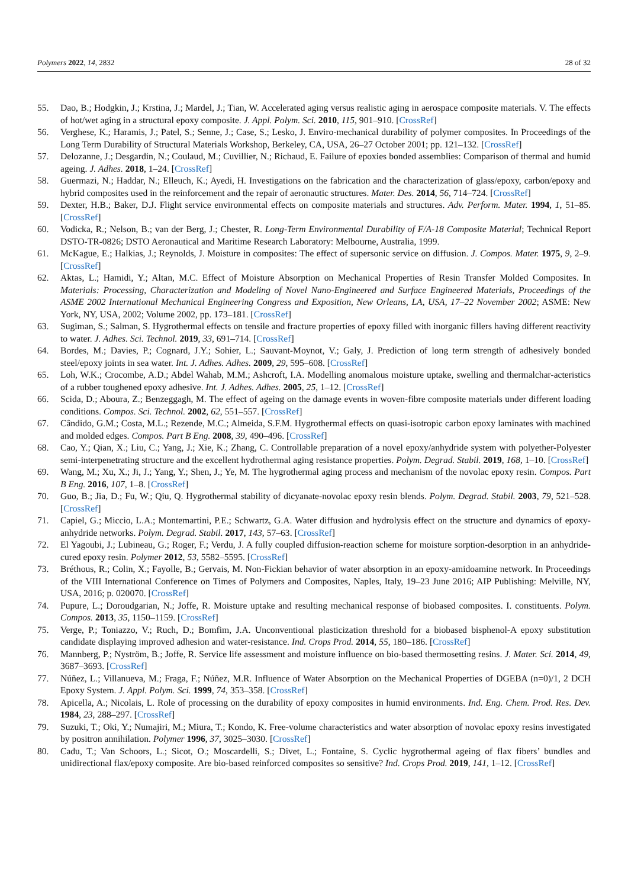Polymers 2022, 14, 2832 28 of 32
55. Dao, B.; Hodgkin, J.; Krstina, J.; Mardel, J.; Tian, W. Accelerated aging versus realistic aging in aerospace composite materials. V. The effects of hot/wet aging in a structural epoxy composite. J. Appl. Polym. Sci. 2010, 115, 901–910. [CrossRef]
56. Verghese, K.; Haramis, J.; Patel, S.; Senne, J.; Case, S.; Lesko, J. Enviro-mechanical durability of polymer composites. In Proceedings of the Long Term Durability of Structural Materials Workshop, Berkeley, CA, USA, 26–27 October 2001; pp. 121–132. [CrossRef]
57. Delozanne, J.; Desgardin, N.; Coulaud, M.; Cuvillier, N.; Richaud, E. Failure of epoxies bonded assemblies: Comparison of thermal and humid ageing. J. Adhes. 2018, 1–24. [CrossRef]
58. Guermazi, N.; Haddar, N.; Elleuch, K.; Ayedi, H. Investigations on the fabrication and the characterization of glass/epoxy, carbon/epoxy and hybrid composites used in the reinforcement and the repair of aeronautic structures. Mater. Des. 2014, 56, 714–724. [CrossRef]
59. Dexter, H.B.; Baker, D.J. Flight service environmental effects on composite materials and structures. Adv. Perform. Mater. 1994, 1, 51–85. [CrossRef]
60. Vodicka, R.; Nelson, B.; van der Berg, J.; Chester, R. Long-Term Environmental Durability of F/A-18 Composite Material; Technical Report DSTO-TR-0826; DSTO Aeronautical and Maritime Research Laboratory: Melbourne, Australia, 1999.
61. McKague, E.; Halkias, J.; Reynolds, J. Moisture in composites: The effect of supersonic service on diffusion. J. Compos. Mater. 1975, 9, 2–9. [CrossRef]
62. Aktas, L.; Hamidi, Y.; Altan, M.C. Effect of Moisture Absorption on Mechanical Properties of Resin Transfer Molded Composites. In Materials: Processing, Characterization and Modeling of Novel Nano-Engineered and Surface Engineered Materials, Proceedings of the ASME 2002 International Mechanical Engineering Congress and Exposition, New Orleans, LA, USA, 17–22 November 2002; ASME: New York, NY, USA, 2002; Volume 2002, pp. 173–181. [CrossRef]
63. Sugiman, S.; Salman, S. Hygrothermal effects on tensile and fracture properties of epoxy filled with inorganic fillers having different reactivity to water. J. Adhes. Sci. Technol. 2019, 33, 691–714. [CrossRef]
64. Bordes, M.; Davies, P.; Cognard, J.Y.; Sohier, L.; Sauvant-Moynot, V.; Galy, J. Prediction of long term strength of adhesively bonded steel/epoxy joints in sea water. Int. J. Adhes. Adhes. 2009, 29, 595–608. [CrossRef]
65. Loh, W.K.; Crocombe, A.D.; Abdel Wahab, M.M.; Ashcroft, I.A. Modelling anomalous moisture uptake, swelling and thermalchar-acteristics of a rubber toughened epoxy adhesive. Int. J. Adhes. Adhes. 2005, 25, 1–12. [CrossRef]
66. Scida, D.; Aboura, Z.; Benzeggagh, M. The effect of ageing on the damage events in woven-fibre composite materials under different loading conditions. Compos. Sci. Technol. 2002, 62, 551–557. [CrossRef]
67. Cândido, G.M.; Costa, M.L.; Rezende, M.C.; Almeida, S.F.M. Hygrothermal effects on quasi-isotropic carbon epoxy laminates with machined and molded edges. Compos. Part B Eng. 2008, 39, 490–496. [CrossRef]
68. Cao, Y.; Qian, X.; Liu, C.; Yang, J.; Xie, K.; Zhang, C. Controllable preparation of a novel epoxy/anhydride system with polyether-Polyester semi-interpenetrating structure and the excellent hydrothermal aging resistance properties. Polym. Degrad. Stabil. 2019, 168, 1–10. [CrossRef]
69. Wang, M.; Xu, X.; Ji, J.; Yang, Y.; Shen, J.; Ye, M. The hygrothermal aging process and mechanism of the novolac epoxy resin. Compos. Part B Eng. 2016, 107, 1–8. [CrossRef]
70. Guo, B.; Jia, D.; Fu, W.; Qiu, Q. Hygrothermal stability of dicyanate-novolac epoxy resin blends. Polym. Degrad. Stabil. 2003, 79, 521–528. [CrossRef]
71. Capiel, G.; Miccio, L.A.; Montemartini, P.E.; Schwartz, G.A. Water diffusion and hydrolysis effect on the structure and dynamics of epoxy-anhydride networks. Polym. Degrad. Stabil. 2017, 143, 57–63. [CrossRef]
72. El Yagoubi, J.; Lubineau, G.; Roger, F.; Verdu, J. A fully coupled diffusion-reaction scheme for moisture sorption-desorption in an anhydride-cured epoxy resin. Polymer 2012, 53, 5582–5595. [CrossRef]
73. Bréthous, R.; Colin, X.; Fayolle, B.; Gervais, M. Non-Fickian behavior of water absorption in an epoxy-amidoamine network. In Proceedings of the VIII International Conference on Times of Polymers and Composites, Naples, Italy, 19–23 June 2016; AIP Publishing: Melville, NY, USA, 2016; p. 020070. [CrossRef]
74. Pupure, L.; Doroudgarian, N.; Joffe, R. Moisture uptake and resulting mechanical response of biobased composites. I. constituents. Polym. Compos. 2013, 35, 1150–1159. [CrossRef]
75. Verge, P.; Toniazzo, V.; Ruch, D.; Bomfim, J.A. Unconventional plasticization threshold for a biobased bisphenol-A epoxy substitution candidate displaying improved adhesion and water-resistance. Ind. Crops Prod. 2014, 55, 180–186. [CrossRef]
76. Mannberg, P.; Nyström, B.; Joffe, R. Service life assessment and moisture influence on bio-based thermosetting resins. J. Mater. Sci. 2014, 49, 3687–3693. [CrossRef]
77. Núñez, L.; Villanueva, M.; Fraga, F.; Núñez, M.R. Influence of Water Absorption on the Mechanical Properties of DGEBA (n=0)/1, 2 DCH Epoxy System. J. Appl. Polym. Sci. 1999, 74, 353–358. [CrossRef]
78. Apicella, A.; Nicolais, L. Role of processing on the durability of epoxy composites in humid environments. Ind. Eng. Chem. Prod. Res. Dev. 1984, 23, 288–297. [CrossRef]
79. Suzuki, T.; Oki, Y.; Numajiri, M.; Miura, T.; Kondo, K. Free-volume characteristics and water absorption of novolac epoxy resins investigated by positron annihilation. Polymer 1996, 37, 3025–3030. [CrossRef]
80. Cadu, T.; Van Schoors, L.; Sicot, O.; Moscardelli, S.; Divet, L.; Fontaine, S. Cyclic hygrothermal ageing of flax fibers’ bundles and unidirectional flax/epoxy composite. Are bio-based reinforced composites so sensitive? Ind. Crops Prod. 2019, 141, 1–12. [CrossRef]